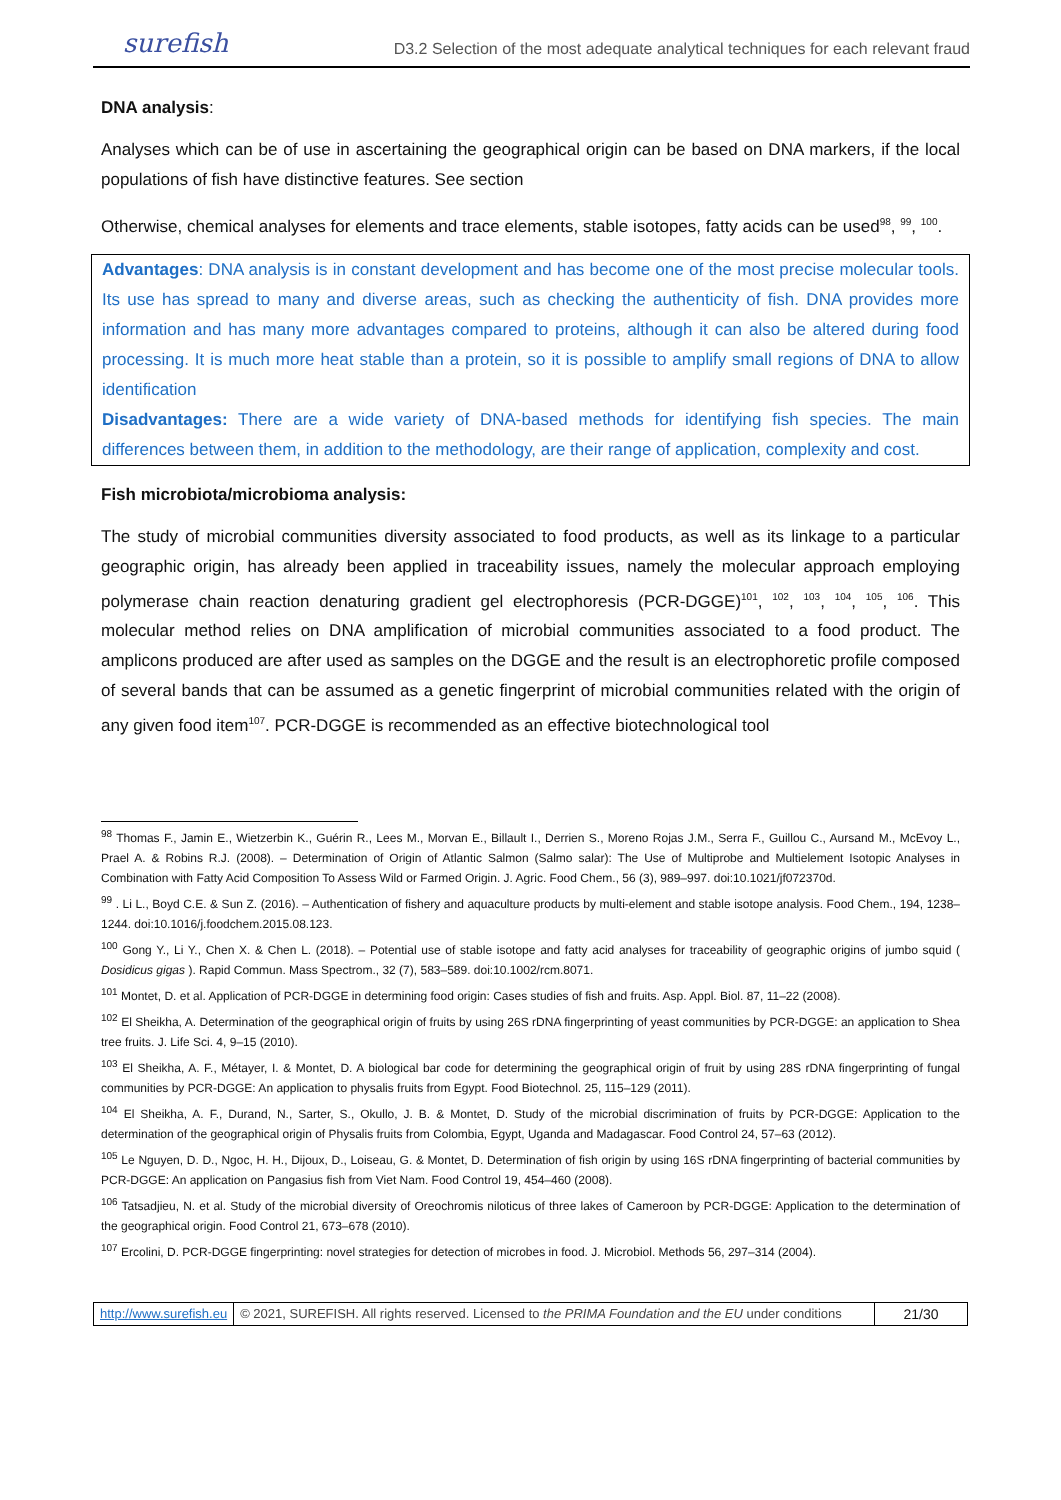surefish D3.2 Selection of the most adequate analytical techniques for each relevant fraud
DNA analysis:
Analyses which can be of use in ascertaining the geographical origin can be based on DNA markers, if the local populations of fish have distinctive features. See section
Otherwise, chemical analyses for elements and trace elements, stable isotopes, fatty acids can be used<sup>98</sup>, <sup>99</sup>, <sup>100</sup>.
Advantages: DNA analysis is in constant development and has become one of the most precise molecular tools. Its use has spread to many and diverse areas, such as checking the authenticity of fish. DNA provides more information and has many more advantages compared to proteins, although it can also be altered during food processing. It is much more heat stable than a protein, so it is possible to amplify small regions of DNA to allow identification
Disadvantages: There are a wide variety of DNA-based methods for identifying fish species. The main differences between them, in addition to the methodology, are their range of application, complexity and cost.
Fish microbiota/microbioma analysis:
The study of microbial communities diversity associated to food products, as well as its linkage to a particular geographic origin, has already been applied in traceability issues, namely the molecular approach employing polymerase chain reaction denaturing gradient gel electrophoresis (PCR-DGGE)<sup>101</sup>, <sup>102</sup>, <sup>103</sup>, <sup>104</sup>, <sup>105</sup>, <sup>106</sup>. This molecular method relies on DNA amplification of microbial communities associated to a food product. The amplicons produced are after used as samples on the DGGE and the result is an electrophoretic profile composed of several bands that can be assumed as a genetic fingerprint of microbial communities related with the origin of any given food item<sup>107</sup>. PCR-DGGE is recommended as an effective biotechnological tool
<sup>98</sup> Thomas F., Jamin E., Wietzerbin K., Guérin R., Lees M., Morvan E., Billault I., Derrien S., Moreno Rojas J.M., Serra F., Guillou C., Aursand M., McEvoy L., Prael A. & Robins R.J. (2008). – Determination of Origin of Atlantic Salmon (Salmo salar): The Use of Multiprobe and Multielement Isotopic Analyses in Combination with Fatty Acid Composition To Assess Wild or Farmed Origin. J. Agric. Food Chem., 56 (3), 989–997. doi:10.1021/jf072370d.
<sup>99</sup> . Li L., Boyd C.E. & Sun Z. (2016). – Authentication of fishery and aquaculture products by multi-element and stable isotope analysis. Food Chem., 194, 1238–1244. doi:10.1016/j.foodchem.2015.08.123.
<sup>100</sup> Gong Y., Li Y., Chen X. & Chen L. (2018). – Potential use of stable isotope and fatty acid analyses for traceability of geographic origins of jumbo squid ( Dosidicus gigas ). Rapid Commun. Mass Spectrom., 32 (7), 583–589. doi:10.1002/rcm.8071.
<sup>101</sup> Montet, D. et al. Application of PCR-DGGE in determining food origin: Cases studies of fish and fruits. Asp. Appl. Biol. 87, 11–22 (2008).
<sup>102</sup> El Sheikha, A. Determination of the geographical origin of fruits by using 26S rDNA fingerprinting of yeast communities by PCR-DGGE: an application to Shea tree fruits. J. Life Sci. 4, 9–15 (2010).
<sup>103</sup> El Sheikha, A. F., Métayer, I. & Montet, D. A biological bar code for determining the geographical origin of fruit by using 28S rDNA fingerprinting of fungal communities by PCR-DGGE: An application to physalis fruits from Egypt. Food Biotechnol. 25, 115–129 (2011).
<sup>104</sup> El Sheikha, A. F., Durand, N., Sarter, S., Okullo, J. B. & Montet, D. Study of the microbial discrimination of fruits by PCR-DGGE: Application to the determination of the geographical origin of Physalis fruits from Colombia, Egypt, Uganda and Madagascar. Food Control 24, 57–63 (2012).
<sup>105</sup> Le Nguyen, D. D., Ngoc, H. H., Dijoux, D., Loiseau, G. & Montet, D. Determination of fish origin by using 16S rDNA fingerprinting of bacterial communities by PCR-DGGE: An application on Pangasius fish from Viet Nam. Food Control 19, 454–460 (2008).
<sup>106</sup> Tatsadjieu, N. et al. Study of the microbial diversity of Oreochromis niloticus of three lakes of Cameroon by PCR-DGGE: Application to the determination of the geographical origin. Food Control 21, 673–678 (2010).
<sup>107</sup> Ercolini, D. PCR-DGGE fingerprinting: novel strategies for detection of microbes in food. J. Microbiol. Methods 56, 297–314 (2004).
http://www.surefish.eu © 2021, SUREFISH. All rights reserved. Licensed to the PRIMA Foundation and the EU under conditions
21/30